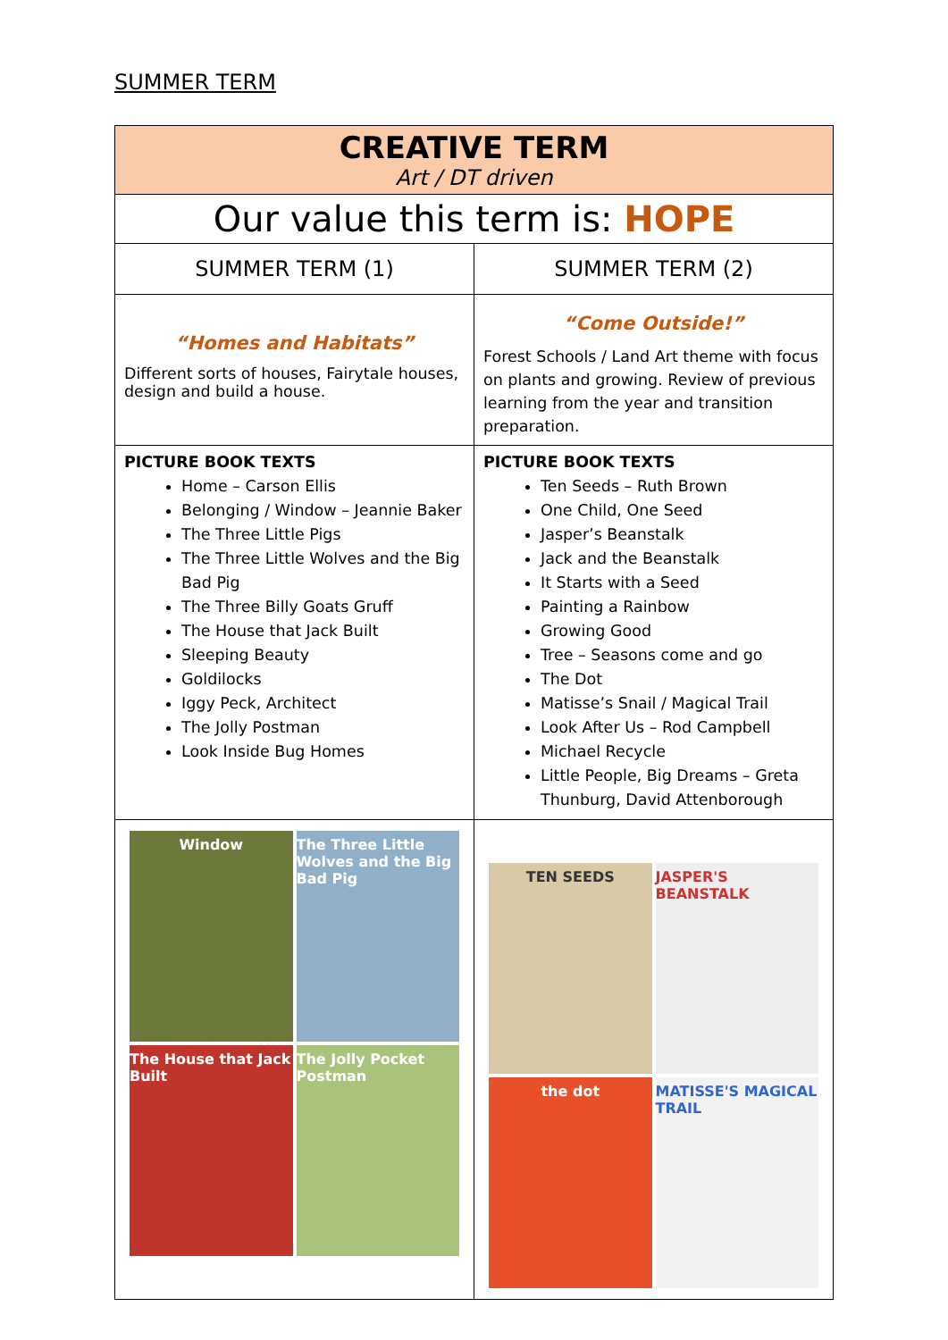SUMMER TERM
| CREATIVE TERM Art / DT driven | |
| Our value this term is: HOPE | |
| SUMMER TERM (1) | SUMMER TERM (2) |
| “Homes and Habitats” Different sorts of houses, Fairytale houses, design and build a house. | “Come Outside!” Forest Schools / Land Art theme with focus on plants and growing. Review of previous learning from the year and transition preparation. |
| PICTURE BOOK TEXTS Home – Carson Ellis Belonging / Window – Jeannie Baker The Three Little Pigs The Three Little Wolves and the Big Bad Pig The Three Billy Goats Gruff The House that Jack Built Sleeping Beauty Goldilocks Iggy Peck, Architect The Jolly Postman Look Inside Bug Homes | PICTURE BOOK TEXTS Ten Seeds – Ruth Brown One Child, One Seed Jasper’s Beanstalk Jack and the Beanstalk It Starts with a Seed Painting a Rainbow Growing Good Tree – Seasons come and go The Dot Matisse’s Snail / Magical Trail Look After Us – Rod Campbell Michael Recycle Little People, Big Dreams – Greta Thunburg, David Attenborough |
| Window The Three Little Wolves and the Big Bad Pig The House that Jack Built The Jolly Pocket Postman | TEN SEEDS JASPER'S BEANSTALK the dot MATISSE'S MAGICAL TRAIL |